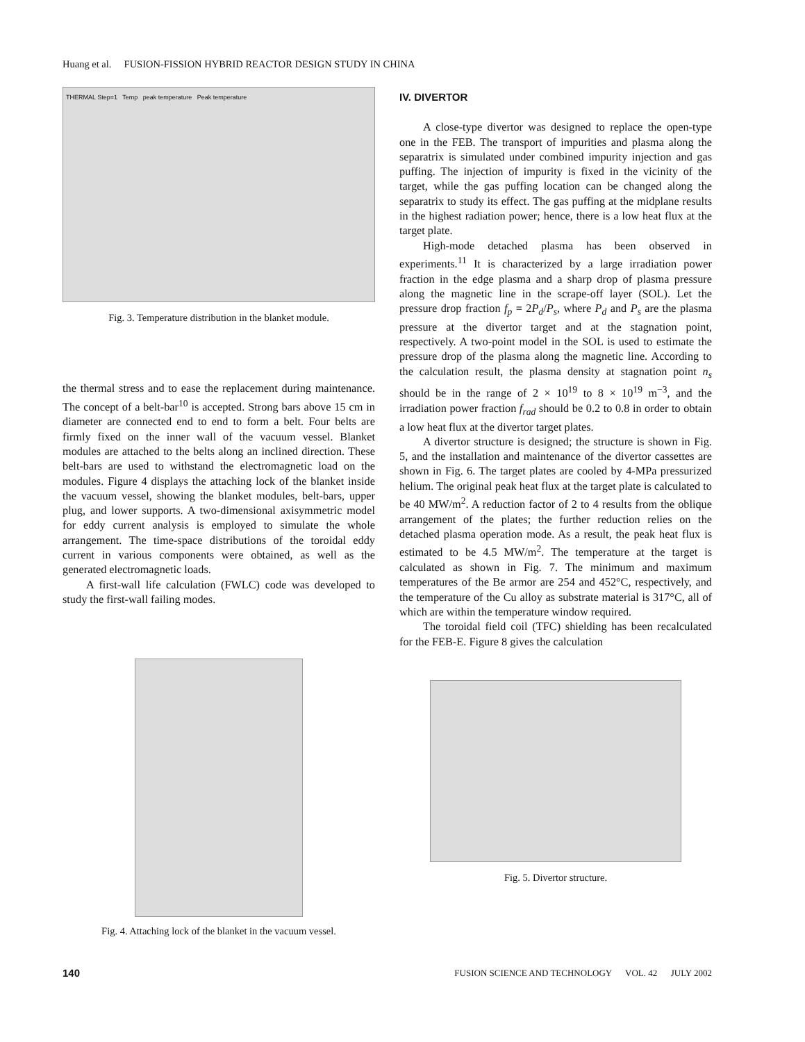Huang et al. FUSION-FISSION HYBRID REACTOR DESIGN STUDY IN CHINA
THERMAL Step=1 Temp peak temperature Peak temperature
Fig. 3. Temperature distribution in the blanket module.
the thermal stress and to ease the replacement during maintenance. The concept of a belt-bar<sup>10</sup> is accepted. Strong bars above 15 cm in diameter are connected end to end to form a belt. Four belts are firmly fixed on the inner wall of the vacuum vessel. Blanket modules are attached to the belts along an inclined direction. These belt-bars are used to withstand the electromagnetic load on the modules. Figure 4 displays the attaching lock of the blanket inside the vacuum vessel, showing the blanket modules, belt-bars, upper plug, and lower supports. A two-dimensional axisymmetric model for eddy current analysis is employed to simulate the whole arrangement. The time-space distributions of the toroidal eddy current in various components were obtained, as well as the generated electromagnetic loads.
A first-wall life calculation (FWLC) code was developed to study the first-wall failing modes.
Fig. 4. Attaching lock of the blanket in the vacuum vessel.
IV. DIVERTOR
A close-type divertor was designed to replace the open-type one in the FEB. The transport of impurities and plasma along the separatrix is simulated under combined impurity injection and gas puffing. The injection of impurity is fixed in the vicinity of the target, while the gas puffing location can be changed along the separatrix to study its effect. The gas puffing at the midplane results in the highest radiation power; hence, there is a low heat flux at the target plate.
High-mode detached plasma has been observed in experiments.<sup>11</sup> It is characterized by a large irradiation power fraction in the edge plasma and a sharp drop of plasma pressure along the magnetic line in the scrape-off layer (SOL). Let the pressure drop fraction f<sub>p</sub> = 2P<sub>d</sub>/P<sub>s</sub>, where P<sub>d</sub> and P<sub>s</sub> are the plasma pressure at the divertor target and at the stagnation point, respectively. A two-point model in the SOL is used to estimate the pressure drop of the plasma along the magnetic line. According to the calculation result, the plasma density at stagnation point n<sub>s</sub> should be in the range of 2 × 10<sup>19</sup> to 8 × 10<sup>19</sup> m<sup>−3</sup>, and the irradiation power fraction f<sub>rad</sub> should be 0.2 to 0.8 in order to obtain a low heat flux at the divertor target plates.
A divertor structure is designed; the structure is shown in Fig. 5, and the installation and maintenance of the divertor cassettes are shown in Fig. 6. The target plates are cooled by 4-MPa pressurized helium. The original peak heat flux at the target plate is calculated to be 40 MW/m<sup>2</sup>. A reduction factor of 2 to 4 results from the oblique arrangement of the plates; the further reduction relies on the detached plasma operation mode. As a result, the peak heat flux is estimated to be 4.5 MW/m<sup>2</sup>. The temperature at the target is calculated as shown in Fig. 7. The minimum and maximum temperatures of the Be armor are 254 and 452°C, respectively, and the temperature of the Cu alloy as substrate material is 317°C, all of which are within the temperature window required.
The toroidal field coil (TFC) shielding has been recalculated for the FEB-E. Figure 8 gives the calculation
Fig. 5. Divertor structure.
140 FUSION SCIENCE AND TECHNOLOGY VOL. 42 JULY 2002